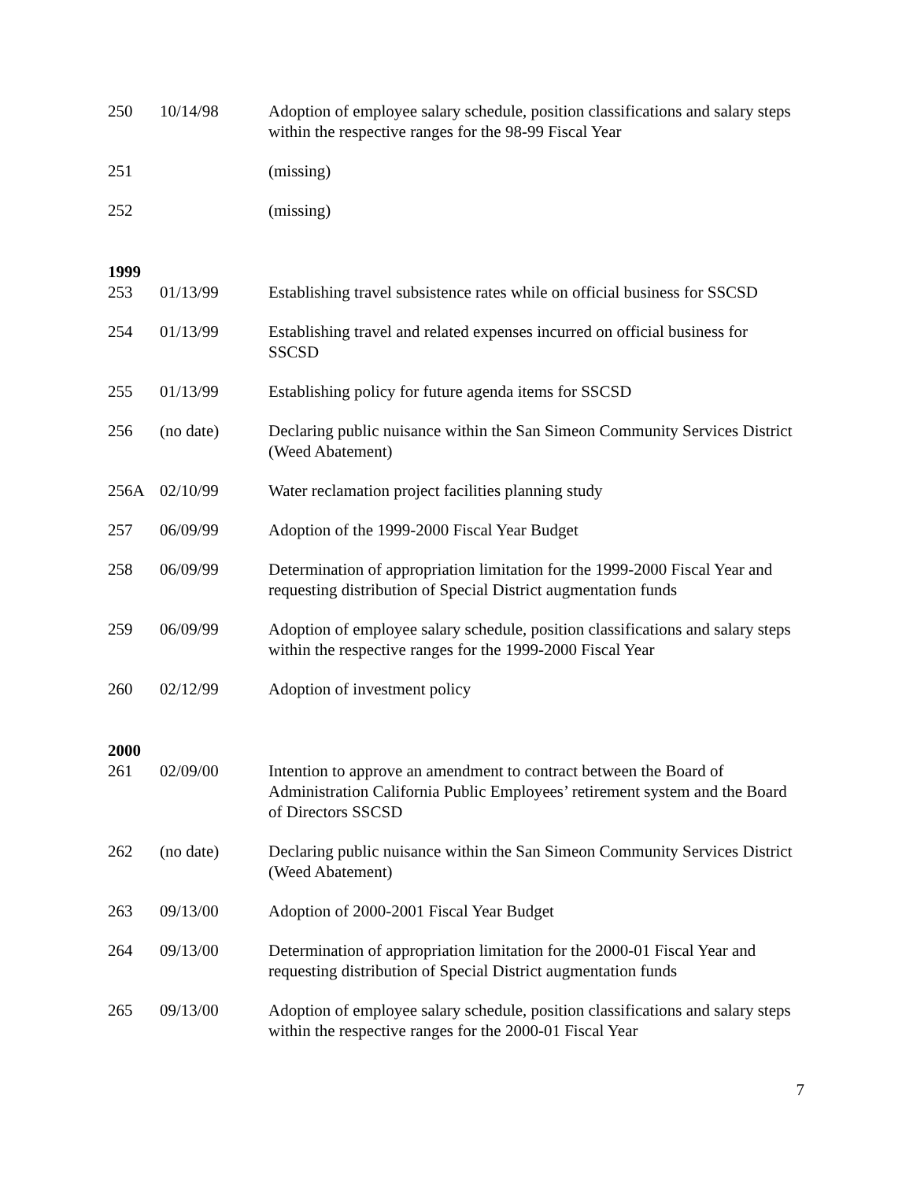| 250 | 10/14/98 | Adoption of employee salary schedule, position classifications and salary steps within the respective ranges for the 98-99 Fiscal Year |
| 251 | | (missing) |
| 252 | | (missing) |
| 1999 | | |
| 253 | 01/13/99 | Establishing travel subsistence rates while on official business for SSCSD |
| 254 | 01/13/99 | Establishing travel and related expenses incurred on official business for SSCSD |
| 255 | 01/13/99 | Establishing policy for future agenda items for SSCSD |
| 256 | (no date) | Declaring public nuisance within the San Simeon Community Services District (Weed Abatement) |
| 256A | 02/10/99 | Water reclamation project facilities planning study |
| 257 | 06/09/99 | Adoption of the 1999-2000 Fiscal Year Budget |
| 258 | 06/09/99 | Determination of appropriation limitation for the 1999-2000 Fiscal Year and requesting distribution of Special District augmentation funds |
| 259 | 06/09/99 | Adoption of employee salary schedule, position classifications and salary steps within the respective ranges for the 1999-2000 Fiscal Year |
| 260 | 02/12/99 | Adoption of investment policy |
| 2000 | | |
| 261 | 02/09/00 | Intention to approve an amendment to contract between the Board of Administration California Public Employees’ retirement system and the Board of Directors SSCSD |
| 262 | (no date) | Declaring public nuisance within the San Simeon Community Services District (Weed Abatement) |
| 263 | 09/13/00 | Adoption of 2000-2001 Fiscal Year Budget |
| 264 | 09/13/00 | Determination of appropriation limitation for the 2000-01 Fiscal Year and requesting distribution of Special District augmentation funds |
| 265 | 09/13/00 | Adoption of employee salary schedule, position classifications and salary steps within the respective ranges for the 2000-01 Fiscal Year |
7